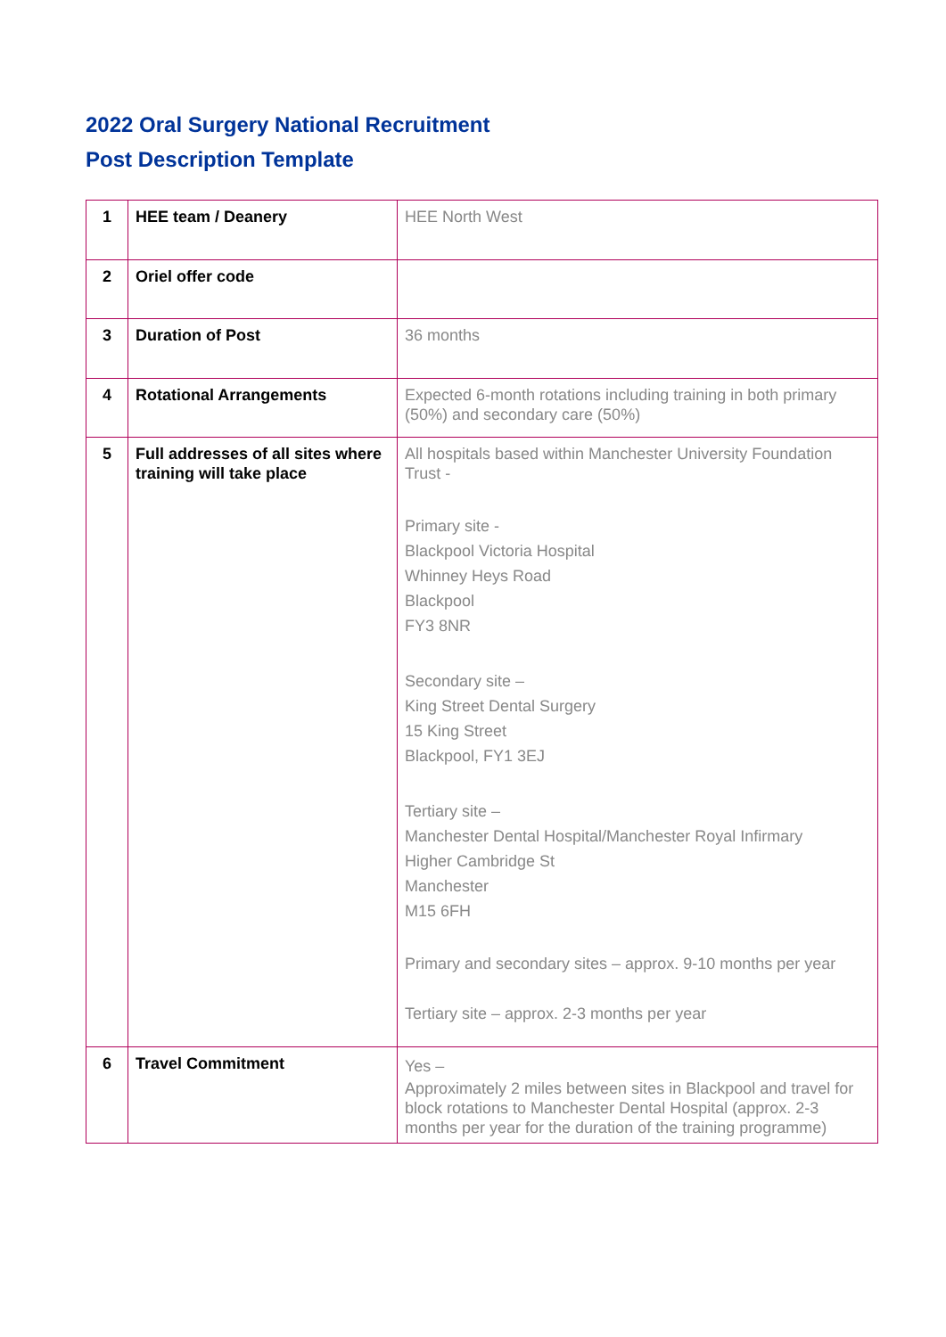2022 Oral Surgery National Recruitment
Post Description Template
| 1 | HEE team / Deanery | HEE North West |
| 2 | Oriel offer code | |
| 3 | Duration of Post | 36 months |
| 4 | Rotational Arrangements | Expected 6-month rotations including training in both primary (50%) and secondary care (50%) |
| 5 | Full addresses of all sites where training will take place | All hospitals based within Manchester University Foundation Trust - Primary site - Blackpool Victoria Hospital Whinney Heys Road Blackpool FY3 8NR Secondary site – King Street Dental Surgery 15 King Street Blackpool, FY1 3EJ Tertiary site – Manchester Dental Hospital/Manchester Royal Infirmary Higher Cambridge St Manchester M15 6FH Primary and secondary sites – approx. 9-10 months per year Tertiary site – approx. 2-3 months per year |
| 6 | Travel Commitment | Yes – Approximately 2 miles between sites in Blackpool and travel for block rotations to Manchester Dental Hospital (approx. 2-3 months per year for the duration of the training programme) |